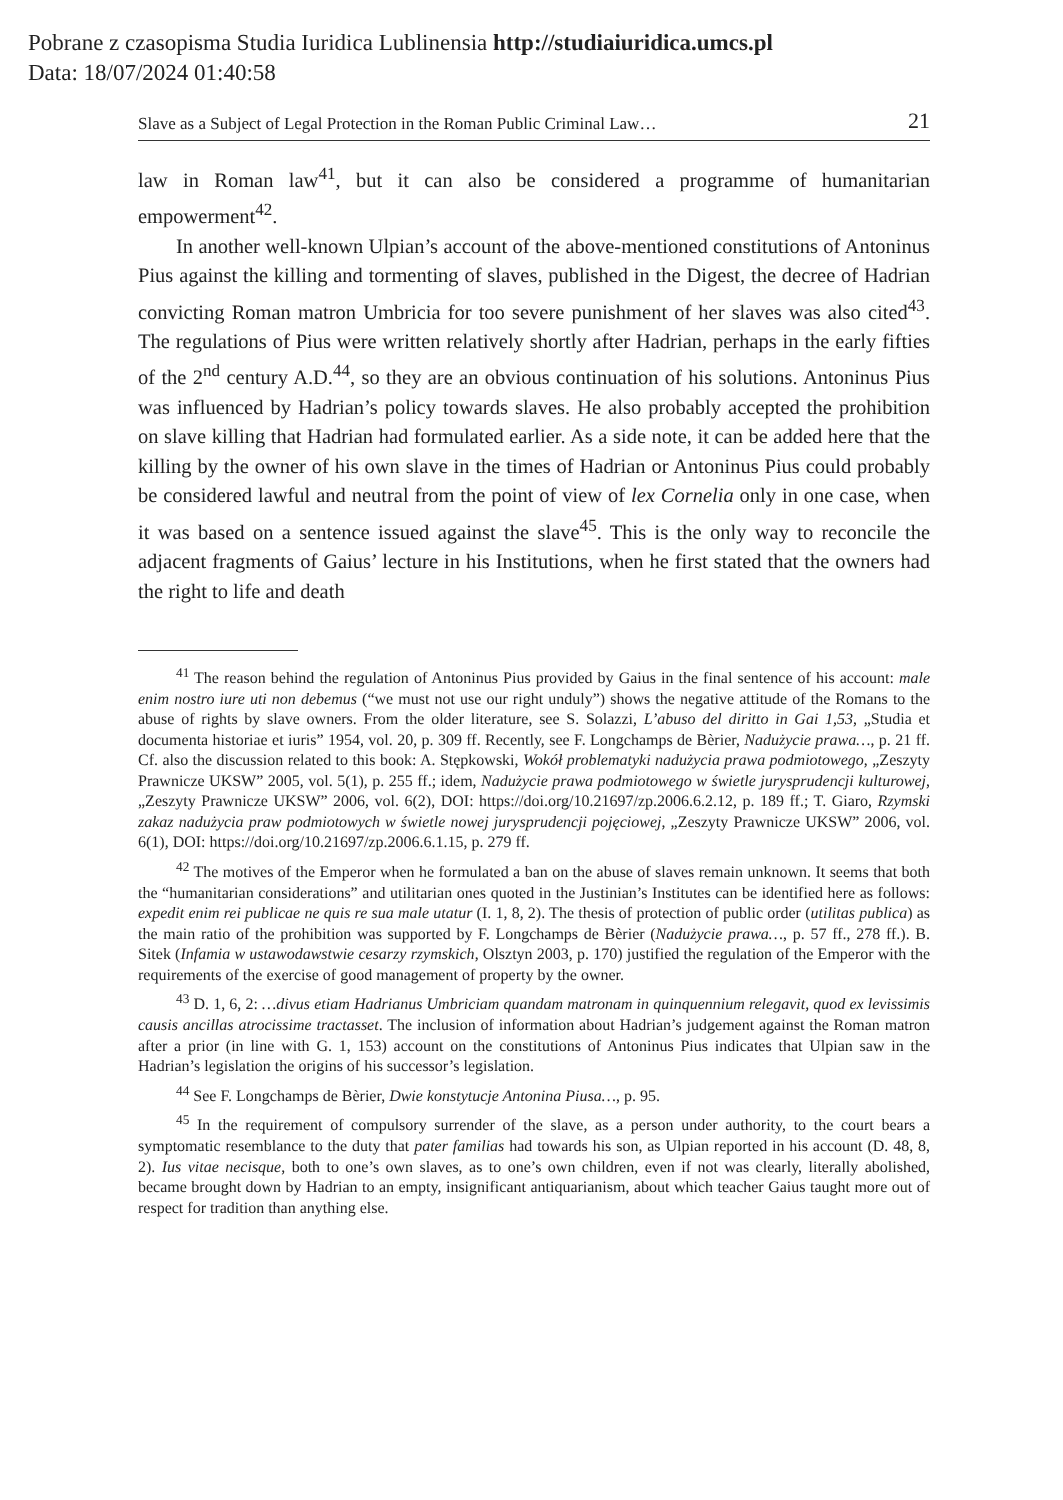Pobrane z czasopisma Studia Iuridica Lublinensia http://studiaiuridica.umcs.pl
Data: 18/07/2024 01:40:58
Slave as a Subject of Legal Protection in the Roman Public Criminal Law… 21
law in Roman law<sup>41</sup>, but it can also be considered a programme of humanitarian empowerment<sup>42</sup>.
In another well-known Ulpian’s account of the above-mentioned constitutions of Antoninus Pius against the killing and tormenting of slaves, published in the Digest, the decree of Hadrian convicting Roman matron Umbricia for too severe punishment of her slaves was also cited<sup>43</sup>. The regulations of Pius were written relatively shortly after Hadrian, perhaps in the early fifties of the 2<sup>nd</sup> century A.D.<sup>44</sup>, so they are an obvious continuation of his solutions. Antoninus Pius was influenced by Hadrian’s policy towards slaves. He also probably accepted the prohibition on slave killing that Hadrian had formulated earlier. As a side note, it can be added here that the killing by the owner of his own slave in the times of Hadrian or Antoninus Pius could probably be considered lawful and neutral from the point of view of lex Cornelia only in one case, when it was based on a sentence issued against the slave<sup>45</sup>. This is the only way to reconcile the adjacent fragments of Gaius’ lecture in his Institutions, when he first stated that the owners had the right to life and death
<sup>41</sup> The reason behind the regulation of Antoninus Pius provided by Gaius in the final sentence of his account: male enim nostro iure uti non debemus (“we must not use our right unduly”) shows the negative attitude of the Romans to the abuse of rights by slave owners. From the older literature, see S. Solazzi, L’abuso del diritto in Gai 1,53, „Studia et documenta historiae et iuris” 1954, vol. 20, p. 309 ff. Recently, see F. Longchamps de Bèrier, Nadużycie prawa…, p. 21 ff. Cf. also the discussion related to this book: A. Stępkowski, Wokół problematyki nadużycia prawa podmiotowego, „Zeszyty Prawnicze UKSW” 2005, vol. 5(1), p. 255 ff.; idem, Nadużycie prawa podmiotowego w świetle jurysprudencji kulturowej, „Zeszyty Prawnicze UKSW” 2006, vol. 6(2), DOI: https://doi.org/10.21697/zp.2006.6.2.12, p. 189 ff.; T. Giaro, Rzymski zakaz nadużycia praw podmiotowych w świetle nowej jurysprudencji pojęciowej, „Zeszyty Prawnicze UKSW” 2006, vol. 6(1), DOI: https://doi.org/10.21697/zp.2006.6.1.15, p. 279 ff.
<sup>42</sup> The motives of the Emperor when he formulated a ban on the abuse of slaves remain unknown. It seems that both the “humanitarian considerations” and utilitarian ones quoted in the Justinian’s Institutes can be identified here as follows: expedit enim rei publicae ne quis re sua male utatur (I. 1, 8, 2). The thesis of protection of public order (utilitas publica) as the main ratio of the prohibition was supported by F. Longchamps de Bèrier (Nadużycie prawa…, p. 57 ff., 278 ff.). B. Sitek (Infamia w ustawodawstwie cesarzy rzymskich, Olsztyn 2003, p. 170) justified the regulation of the Emperor with the requirements of the exercise of good management of property by the owner.
<sup>43</sup> D. 1, 6, 2: …divus etiam Hadrianus Umbriciam quandam matronam in quinquennium relegavit, quod ex levissimis causis ancillas atrocissime tractasset. The inclusion of information about Hadrian’s judgement against the Roman matron after a prior (in line with G. 1, 153) account on the constitutions of Antoninus Pius indicates that Ulpian saw in the Hadrian’s legislation the origins of his successor’s legislation.
<sup>44</sup> See F. Longchamps de Bèrier, Dwie konstytucje Antonina Piusa…, p. 95.
<sup>45</sup> In the requirement of compulsory surrender of the slave, as a person under authority, to the court bears a symptomatic resemblance to the duty that pater familias had towards his son, as Ulpian reported in his account (D. 48, 8, 2). Ius vitae necisque, both to one’s own slaves, as to one’s own children, even if not was clearly, literally abolished, became brought down by Hadrian to an empty, insignificant antiquarianism, about which teacher Gaius taught more out of respect for tradition than anything else.